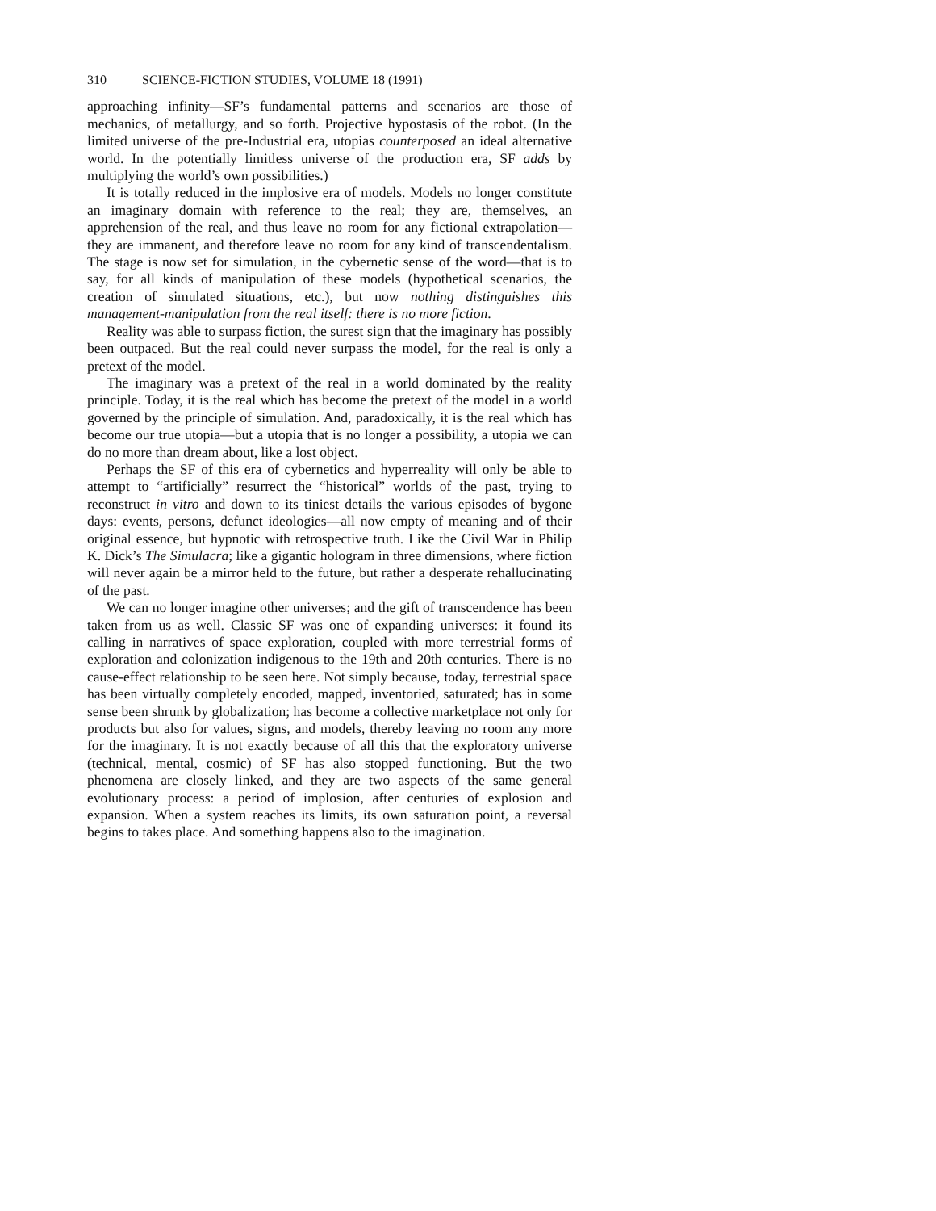310 SCIENCE-FICTION STUDIES, VOLUME 18 (1991)
approaching infinity—SF’s fundamental patterns and scenarios are those of mechanics, of metallurgy, and so forth. Projective hypostasis of the robot. (In the limited universe of the pre-Industrial era, utopias counterposed an ideal alternative world. In the potentially limitless universe of the production era, SF adds by multiplying the world’s own possibilities.)
It is totally reduced in the implosive era of models. Models no longer constitute an imaginary domain with reference to the real; they are, themselves, an apprehension of the real, and thus leave no room for any fictional extrapolation—they are immanent, and therefore leave no room for any kind of transcendentalism. The stage is now set for simulation, in the cybernetic sense of the word—that is to say, for all kinds of manipulation of these models (hypothetical scenarios, the creation of simulated situations, etc.), but now nothing distinguishes this management-manipulation from the real itself: there is no more fiction.
Reality was able to surpass fiction, the surest sign that the imaginary has possibly been outpaced. But the real could never surpass the model, for the real is only a pretext of the model.
The imaginary was a pretext of the real in a world dominated by the reality principle. Today, it is the real which has become the pretext of the model in a world governed by the principle of simulation. And, paradoxically, it is the real which has become our true utopia—but a utopia that is no longer a possibility, a utopia we can do no more than dream about, like a lost object.
Perhaps the SF of this era of cybernetics and hyperreality will only be able to attempt to “artificially” resurrect the “historical” worlds of the past, trying to reconstruct in vitro and down to its tiniest details the various episodes of bygone days: events, persons, defunct ideologies—all now empty of meaning and of their original essence, but hypnotic with retrospective truth. Like the Civil War in Philip K. Dick’s The Simulacra; like a gigantic hologram in three dimensions, where fiction will never again be a mirror held to the future, but rather a desperate rehallucinating of the past.
We can no longer imagine other universes; and the gift of transcendence has been taken from us as well. Classic SF was one of expanding universes: it found its calling in narratives of space exploration, coupled with more terrestrial forms of exploration and colonization indigenous to the 19th and 20th centuries. There is no cause-effect relationship to be seen here. Not simply because, today, terrestrial space has been virtually completely encoded, mapped, inventoried, saturated; has in some sense been shrunk by globalization; has become a collective marketplace not only for products but also for values, signs, and models, thereby leaving no room any more for the imaginary. It is not exactly because of all this that the exploratory universe (technical, mental, cosmic) of SF has also stopped functioning. But the two phenomena are closely linked, and they are two aspects of the same general evolutionary process: a period of implosion, after centuries of explosion and expansion. When a system reaches its limits, its own saturation point, a reversal begins to takes place. And something happens also to the imagination.